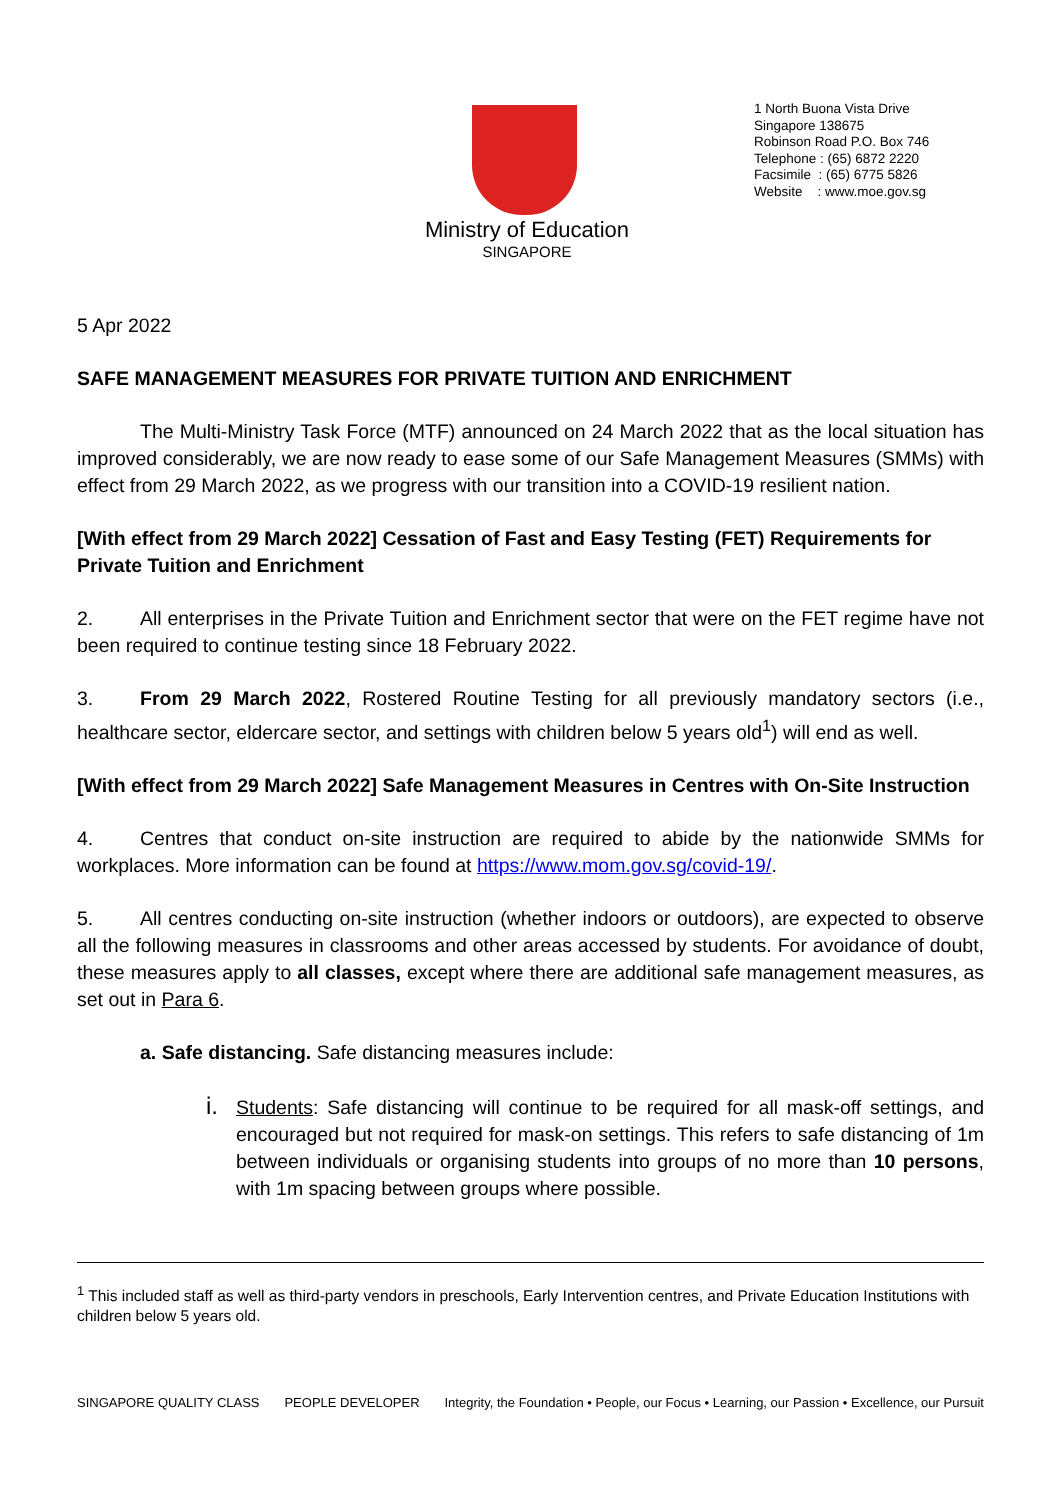1 North Buona Vista Drive
Singapore 138675
Robinson Road P.O. Box 746
Telephone : (65) 6872 2220
Facsimile : (65) 6775 5826
Website : www.moe.gov.sg
Ministry of Education
SINGAPORE
5 Apr 2022
SAFE MANAGEMENT MEASURES FOR PRIVATE TUITION AND ENRICHMENT
The Multi-Ministry Task Force (MTF) announced on 24 March 2022 that as the local situation has improved considerably, we are now ready to ease some of our Safe Management Measures (SMMs) with effect from 29 March 2022, as we progress with our transition into a COVID-19 resilient nation.
[With effect from 29 March 2022] Cessation of Fast and Easy Testing (FET) Requirements for Private Tuition and Enrichment
2. All enterprises in the Private Tuition and Enrichment sector that were on the FET regime have not been required to continue testing since 18 February 2022.
3. From 29 March 2022, Rostered Routine Testing for all previously mandatory sectors (i.e., healthcare sector, eldercare sector, and settings with children below 5 years old<sup>1</sup>) will end as well.
[With effect from 29 March 2022] Safe Management Measures in Centres with On-Site Instruction
4. Centres that conduct on-site instruction are required to abide by the nationwide SMMs for workplaces. More information can be found at https://www.mom.gov.sg/covid-19/.
5. All centres conducting on-site instruction (whether indoors or outdoors), are expected to observe all the following measures in classrooms and other areas accessed by students. For avoidance of doubt, these measures apply to all classes, except where there are additional safe management measures, as set out in Para 6.
a. Safe distancing. Safe distancing measures include:
i. Students: Safe distancing will continue to be required for all mask-off settings, and encouraged but not required for mask-on settings. This refers to safe distancing of 1m between individuals or organising students into groups of no more than 10 persons, with 1m spacing between groups where possible.
<sup>1</sup> This included staff as well as third-party vendors in preschools, Early Intervention centres, and Private Education Institutions with children below 5 years old.
SINGAPORE QUALITY CLASS PEOPLE DEVELOPER Integrity, the Foundation • People, our Focus • Learning, our Passion • Excellence, our Pursuit